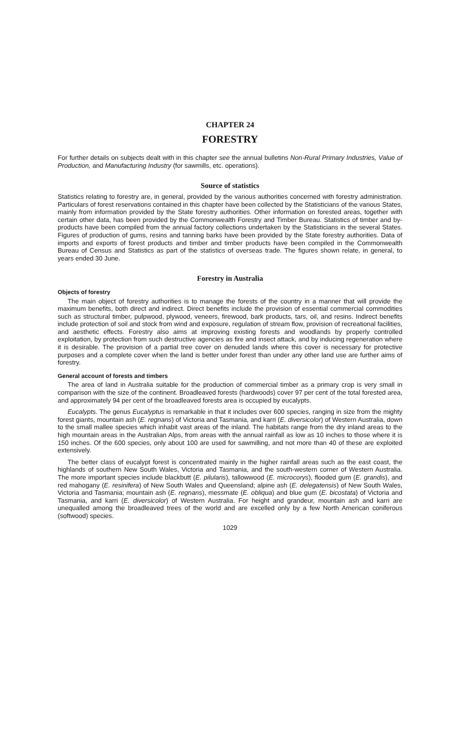CHAPTER 24
FORESTRY
For further details on subjects dealt with in this chapter see the annual bulletins Non-Rural Primary Industries, Value of Production, and Manufacturing Industry (for sawmills, etc. operations).
Source of statistics
Statistics relating to forestry are, in general, provided by the various authorities concerned with forestry administration. Particulars of forest reservations contained in this chapter have been collected by the Statisticians of the various States, mainly from information provided by the State forestry authorities. Other information on forested areas, together with certain other data, has been provided by the Commonwealth Forestry and Timber Bureau. Statistics of timber and by-products have been compiled from the annual factory collections undertaken by the Statisticians in the several States. Figures of production of gums, resins and tanning barks have been provided by the State forestry authorities. Data of imports and exports of forest products and timber and timber products have been compiled in the Commonwealth Bureau of Census and Statistics as part of the statistics of overseas trade. The figures shown relate, in general, to years ended 30 June.
Forestry in Australia
Objects of forestry
The main object of forestry authorities is to manage the forests of the country in a manner that will provide the maximum benefits, both direct and indirect. Direct benefits include the provision of essential commercial commodities such as structural timber, pulpwood, plywood, veneers, firewood, bark products, tars, oil, and resins. Indirect benefits include protection of soil and stock from wind and exposure, regulation of stream flow, provision of recreational facilities, and aesthetic effects. Forestry also aims at improving existing forests and woodlands by properly controlled exploitation, by protection from such destructive agencies as fire and insect attack, and by inducing regeneration where it is desirable. The provision of a partial tree cover on denuded lands where this cover is necessary for protective purposes and a complete cover when the land is better under forest than under any other land use are further aims of forestry.
General account of forests and timbers
The area of land in Australia suitable for the production of commercial timber as a primary crop is very small in comparison with the size of the continent. Broadleaved forests (hardwoods) cover 97 per cent of the total forested area, and approximately 94 per cent of the broadleaved forests area is occupied by eucalypts.
Eucalypts. The genus Eucalyptus is remarkable in that it includes over 600 species, ranging in size from the mighty forest giants, mountain ash (E. regnans) of Victoria and Tasmania, and karri (E. diversicolor) of Western Australia, down to the small mallee species which inhabit vast areas of the inland. The habitats range from the dry inland areas to the high mountain areas in the Australian Alps, from areas with the annual rainfall as low as 10 inches to those where it is 150 inches. Of the 600 species, only about 100 are used for sawmilling, and not more than 40 of these are exploited extensively.
The better class of eucalypt forest is concentrated mainly in the higher rainfall areas such as the east coast, the highlands of southern New South Wales, Victoria and Tasmania, and the south-western corner of Western Australia. The more important species include blackbutt (E. pilularis), tallowwood (E. microcorys), flooded gum (E. grandis), and red mahogany (E. resinifera) of New South Wales and Queensland; alpine ash (E. delegatensis) of New South Wales, Victoria and Tasmania; mountain ash (E. regnans), messmate (E. obliqua) and blue gum (E. bicostata) of Victoria and Tasmania, and karri (E. diversicolor) of Western Australia. For height and grandeur, mountain ash and karri are unequalled among the broadleaved trees of the world and are excelled only by a few North American coniferous (softwood) species.
1029